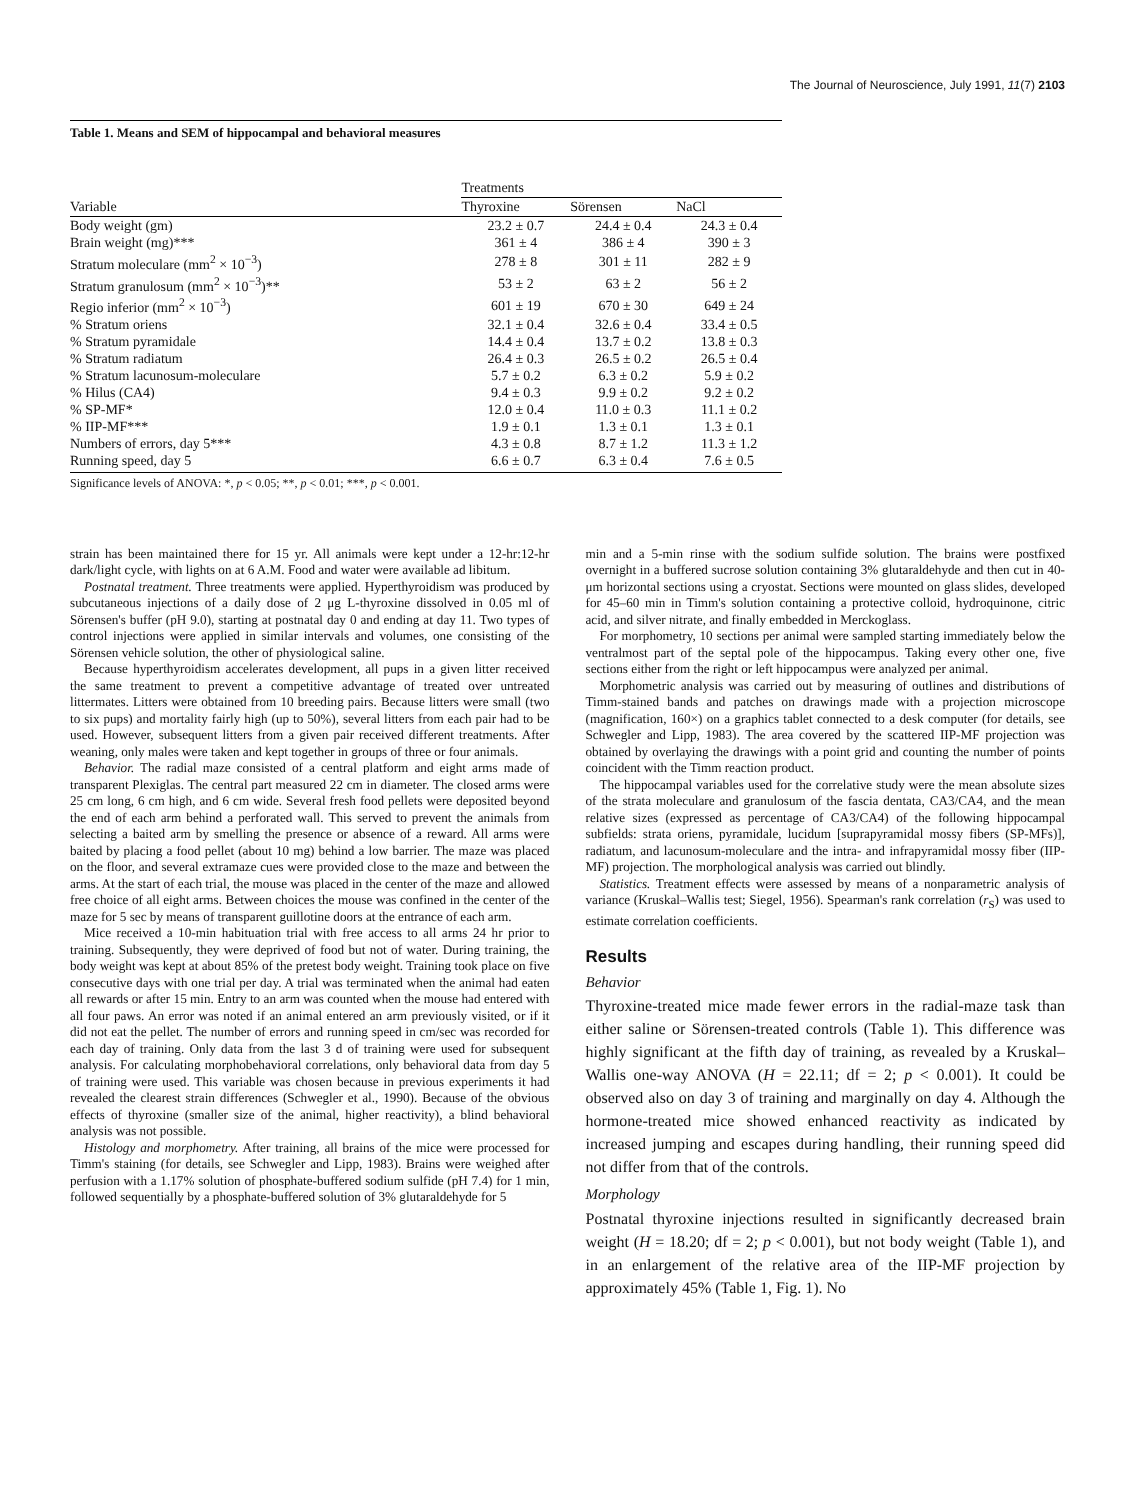The Journal of Neuroscience, July 1991, 11(7) 2103
Table 1. Means and SEM of hippocampal and behavioral measures
| | Treatments | | |
| --- | --- | --- | --- |
| Variable | Thyroxine | Sörensen | NaCl |
| Body weight (gm) | 23.2 ± 0.7 | 24.4 ± 0.4 | 24.3 ± 0.4 |
| Brain weight (mg)*** | 361 ± 4 | 386 ± 4 | 390 ± 3 |
| Stratum moleculare (mm<sup>2</sup> × 10<sup>−3</sup>) | 278 ± 8 | 301 ± 11 | 282 ± 9 |
| Stratum granulosum (mm<sup>2</sup> × 10<sup>−3</sup>)** | 53 ± 2 | 63 ± 2 | 56 ± 2 |
| Regio inferior (mm<sup>2</sup> × 10<sup>−3</sup>) | 601 ± 19 | 670 ± 30 | 649 ± 24 |
| % Stratum oriens | 32.1 ± 0.4 | 32.6 ± 0.4 | 33.4 ± 0.5 |
| % Stratum pyramidale | 14.4 ± 0.4 | 13.7 ± 0.2 | 13.8 ± 0.3 |
| % Stratum radiatum | 26.4 ± 0.3 | 26.5 ± 0.2 | 26.5 ± 0.4 |
| % Stratum lacunosum-moleculare | 5.7 ± 0.2 | 6.3 ± 0.2 | 5.9 ± 0.2 |
| % Hilus (CA4) | 9.4 ± 0.3 | 9.9 ± 0.2 | 9.2 ± 0.2 |
| % SP-MF* | 12.0 ± 0.4 | 11.0 ± 0.3 | 11.1 ± 0.2 |
| % IIP-MF*** | 1.9 ± 0.1 | 1.3 ± 0.1 | 1.3 ± 0.1 |
| Numbers of errors, day 5*** | 4.3 ± 0.8 | 8.7 ± 1.2 | 11.3 ± 1.2 |
| Running speed, day 5 | 6.6 ± 0.7 | 6.3 ± 0.4 | 7.6 ± 0.5 |
Significance levels of ANOVA: *, p < 0.05; **, p < 0.01; ***, p < 0.001.
strain has been maintained there for 15 yr. All animals were kept under a 12-hr:12-hr dark/light cycle, with lights on at 6 A.M. Food and water were available ad libitum.
Postnatal treatment. Three treatments were applied. Hyperthyroidism was produced by subcutaneous injections of a daily dose of 2 μg L-thyroxine dissolved in 0.05 ml of Sörensen's buffer (pH 9.0), starting at postnatal day 0 and ending at day 11. Two types of control injections were applied in similar intervals and volumes, one consisting of the Sörensen vehicle solution, the other of physiological saline.
Because hyperthyroidism accelerates development, all pups in a given litter received the same treatment to prevent a competitive advantage of treated over untreated littermates. Litters were obtained from 10 breeding pairs. Because litters were small (two to six pups) and mortality fairly high (up to 50%), several litters from each pair had to be used. However, subsequent litters from a given pair received different treatments. After weaning, only males were taken and kept together in groups of three or four animals.
Behavior. The radial maze consisted of a central platform and eight arms made of transparent Plexiglas. The central part measured 22 cm in diameter. The closed arms were 25 cm long, 6 cm high, and 6 cm wide. Several fresh food pellets were deposited beyond the end of each arm behind a perforated wall. This served to prevent the animals from selecting a baited arm by smelling the presence or absence of a reward. All arms were baited by placing a food pellet (about 10 mg) behind a low barrier. The maze was placed on the floor, and several extramaze cues were provided close to the maze and between the arms. At the start of each trial, the mouse was placed in the center of the maze and allowed free choice of all eight arms. Between choices the mouse was confined in the center of the maze for 5 sec by means of transparent guillotine doors at the entrance of each arm.
Mice received a 10-min habituation trial with free access to all arms 24 hr prior to training. Subsequently, they were deprived of food but not of water. During training, the body weight was kept at about 85% of the pretest body weight. Training took place on five consecutive days with one trial per day. A trial was terminated when the animal had eaten all rewards or after 15 min. Entry to an arm was counted when the mouse had entered with all four paws. An error was noted if an animal entered an arm previously visited, or if it did not eat the pellet. The number of errors and running speed in cm/sec was recorded for each day of training. Only data from the last 3 d of training were used for subsequent analysis. For calculating morphobehavioral correlations, only behavioral data from day 5 of training were used. This variable was chosen because in previous experiments it had revealed the clearest strain differences (Schwegler et al., 1990). Because of the obvious effects of thyroxine (smaller size of the animal, higher reactivity), a blind behavioral analysis was not possible.
Histology and morphometry. After training, all brains of the mice were processed for Timm's staining (for details, see Schwegler and Lipp, 1983). Brains were weighed after perfusion with a 1.17% solution of phosphate-buffered sodium sulfide (pH 7.4) for 1 min, followed sequentially by a phosphate-buffered solution of 3% glutaraldehyde for 5
min and a 5-min rinse with the sodium sulfide solution. The brains were postfixed overnight in a buffered sucrose solution containing 3% glutaraldehyde and then cut in 40-μm horizontal sections using a cryostat. Sections were mounted on glass slides, developed for 45–60 min in Timm's solution containing a protective colloid, hydroquinone, citric acid, and silver nitrate, and finally embedded in Merckoglass.
For morphometry, 10 sections per animal were sampled starting immediately below the ventralmost part of the septal pole of the hippocampus. Taking every other one, five sections either from the right or left hippocampus were analyzed per animal.
Morphometric analysis was carried out by measuring of outlines and distributions of Timm-stained bands and patches on drawings made with a projection microscope (magnification, 160×) on a graphics tablet connected to a desk computer (for details, see Schwegler and Lipp, 1983). The area covered by the scattered IIP-MF projection was obtained by overlaying the drawings with a point grid and counting the number of points coincident with the Timm reaction product.
The hippocampal variables used for the correlative study were the mean absolute sizes of the strata moleculare and granulosum of the fascia dentata, CA3/CA4, and the mean relative sizes (expressed as percentage of CA3/CA4) of the following hippocampal subfields: strata oriens, pyramidale, lucidum [suprapyramidal mossy fibers (SP-MFs)], radiatum, and lacunosum-moleculare and the intra- and infrapyramidal mossy fiber (IIP-MF) projection. The morphological analysis was carried out blindly.
Statistics. Treatment effects were assessed by means of a nonparametric analysis of variance (Kruskal–Wallis test; Siegel, 1956). Spearman's rank correlation (r<sub>S</sub>) was used to estimate correlation coefficients.
Results
Behavior
Thyroxine-treated mice made fewer errors in the radial-maze task than either saline or Sörensen-treated controls (Table 1). This difference was highly significant at the fifth day of training, as revealed by a Kruskal–Wallis one-way ANOVA (H = 22.11; df = 2; p < 0.001). It could be observed also on day 3 of training and marginally on day 4. Although the hormone-treated mice showed enhanced reactivity as indicated by increased jumping and escapes during handling, their running speed did not differ from that of the controls.
Morphology
Postnatal thyroxine injections resulted in significantly decreased brain weight (H = 18.20; df = 2; p < 0.001), but not body weight (Table 1), and in an enlargement of the relative area of the IIP-MF projection by approximately 45% (Table 1, Fig. 1). No